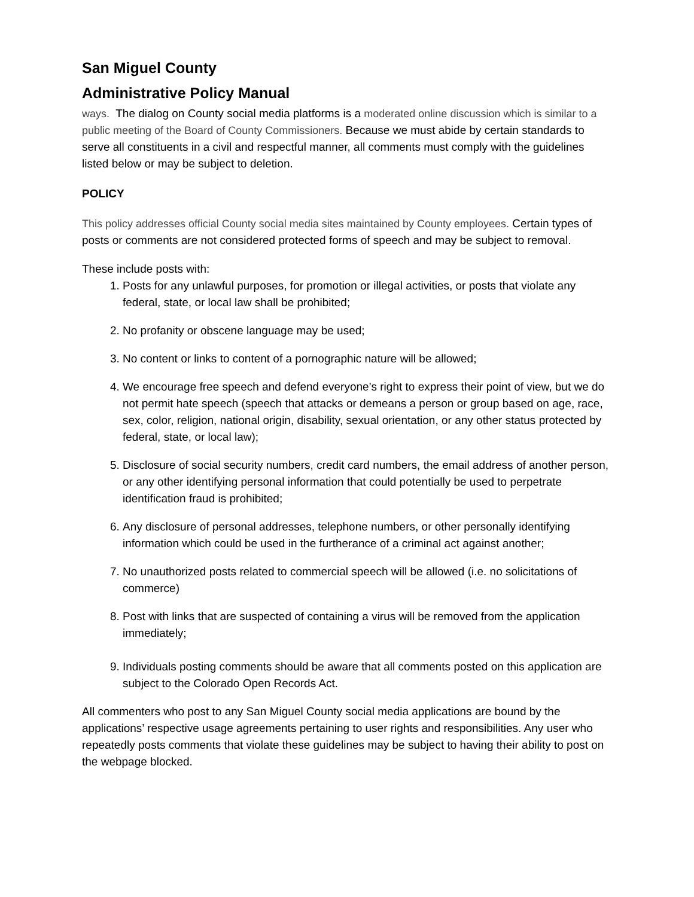San Miguel County
Administrative Policy Manual
ways. The dialog on County social media platforms is a moderated online discussion which is similar to a public meeting of the Board of County Commissioners. Because we must abide by certain standards to serve all constituents in a civil and respectful manner, all comments must comply with the guidelines listed below or may be subject to deletion.
POLICY
This policy addresses official County social media sites maintained by County employees. Certain types of posts or comments are not considered protected forms of speech and may be subject to removal.
These include posts with:
1. Posts for any unlawful purposes, for promotion or illegal activities, or posts that violate any federal, state, or local law shall be prohibited;
2. No profanity or obscene language may be used;
3. No content or links to content of a pornographic nature will be allowed;
4. We encourage free speech and defend everyone’s right to express their point of view, but we do not permit hate speech (speech that attacks or demeans a person or group based on age, race, sex, color, religion, national origin, disability, sexual orientation, or any other status protected by federal, state, or local law);
5. Disclosure of social security numbers, credit card numbers, the email address of another person, or any other identifying personal information that could potentially be used to perpetrate identification fraud is prohibited;
6. Any disclosure of personal addresses, telephone numbers, or other personally identifying information which could be used in the furtherance of a criminal act against another;
7. No unauthorized posts related to commercial speech will be allowed (i.e. no solicitations of commerce)
8. Post with links that are suspected of containing a virus will be removed from the application immediately;
9. Individuals posting comments should be aware that all comments posted on this application are subject to the Colorado Open Records Act.
All commenters who post to any San Miguel County social media applications are bound by the applications’ respective usage agreements pertaining to user rights and responsibilities. Any user who repeatedly posts comments that violate these guidelines may be subject to having their ability to post on the webpage blocked.